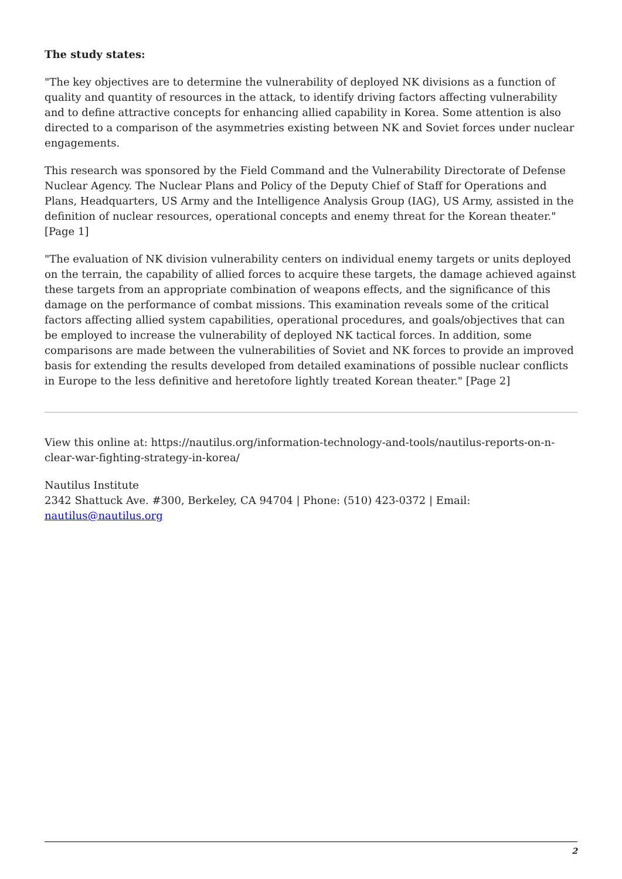The study states:
"The key objectives are to determine the vulnerability of deployed NK divisions as a function of quality and quantity of resources in the attack, to identify driving factors affecting vulnerability and to define attractive concepts for enhancing allied capability in Korea. Some attention is also directed to a comparison of the asymmetries existing between NK and Soviet forces under nuclear engagements.
This research was sponsored by the Field Command and the Vulnerability Directorate of Defense Nuclear Agency. The Nuclear Plans and Policy of the Deputy Chief of Staff for Operations and Plans, Headquarters, US Army and the Intelligence Analysis Group (IAG), US Army, assisted in the definition of nuclear resources, operational concepts and enemy threat for the Korean theater." [Page 1]
"The evaluation of NK division vulnerability centers on individual enemy targets or units deployed on the terrain, the capability of allied forces to acquire these targets, the damage achieved against these targets from an appropriate combination of weapons effects, and the significance of this damage on the performance of combat missions. This examination reveals some of the critical factors affecting allied system capabilities, operational procedures, and goals/objectives that can be employed to increase the vulnerability of deployed NK tactical forces. In addition, some comparisons are made between the vulnerabilities of Soviet and NK forces to provide an improved basis for extending the results developed from detailed examinations of possible nuclear conflicts in Europe to the less definitive and heretofore lightly treated Korean theater." [Page 2]
View this online at: https://nautilus.org/information-technology-and-tools/nautilus-reports-on-n-clear-war-fighting-strategy-in-korea/
Nautilus Institute
2342 Shattuck Ave. #300, Berkeley, CA 94704 | Phone: (510) 423-0372 | Email: nautilus@nautilus.org
2